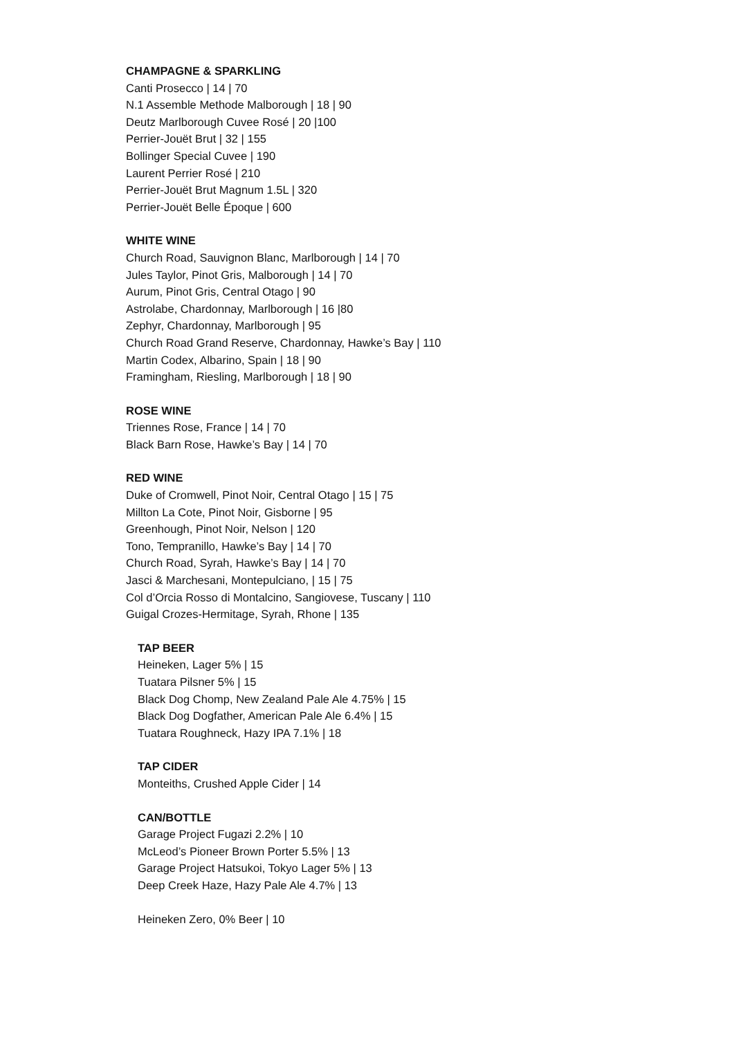CHAMPAGNE & SPARKLING
Canti Prosecco | 14 | 70
N.1 Assemble Methode Malborough | 18 | 90
Deutz Marlborough Cuvee Rosé | 20 |100
Perrier-Jouët Brut | 32 | 155
Bollinger Special Cuvee | 190
Laurent Perrier Rosé | 210
Perrier-Jouët Brut Magnum 1.5L | 320
Perrier-Jouët Belle Époque | 600
WHITE WINE
Church Road, Sauvignon Blanc, Marlborough | 14 | 70
Jules Taylor, Pinot Gris, Malborough | 14 | 70
Aurum, Pinot Gris, Central Otago | 90
Astrolabe, Chardonnay, Marlborough | 16 |80
Zephyr, Chardonnay, Marlborough | 95
Church Road Grand Reserve, Chardonnay, Hawke’s Bay | 110
Martin Codex, Albarino, Spain | 18 | 90
Framingham, Riesling, Marlborough | 18 | 90
ROSE WINE
Triennes Rose, France | 14 | 70
Black Barn Rose, Hawke’s Bay | 14 | 70
RED WINE
Duke of Cromwell, Pinot Noir, Central Otago | 15 | 75
Millton La Cote, Pinot Noir, Gisborne | 95
Greenhough, Pinot Noir, Nelson | 120
Tono, Tempranillo, Hawke’s Bay | 14 | 70
Church Road, Syrah, Hawke’s Bay | 14 | 70
Jasci & Marchesani, Montepulciano, | 15 | 75
Col d’Orcia Rosso di Montalcino, Sangiovese, Tuscany | 110
Guigal Crozes-Hermitage, Syrah, Rhone | 135
TAP BEER
Heineken, Lager 5% | 15
Tuatara Pilsner 5% | 15
Black Dog Chomp, New Zealand Pale Ale 4.75% | 15
Black Dog Dogfather, American Pale Ale 6.4% | 15
Tuatara Roughneck, Hazy IPA 7.1% | 18
TAP CIDER
Monteiths, Crushed Apple Cider | 14
CAN/BOTTLE
Garage Project Fugazi 2.2% | 10
McLeod’s Pioneer Brown Porter 5.5% | 13
Garage Project Hatsukoi, Tokyo Lager 5% | 13
Deep Creek Haze, Hazy Pale Ale 4.7% | 13
Heineken Zero, 0% Beer | 10